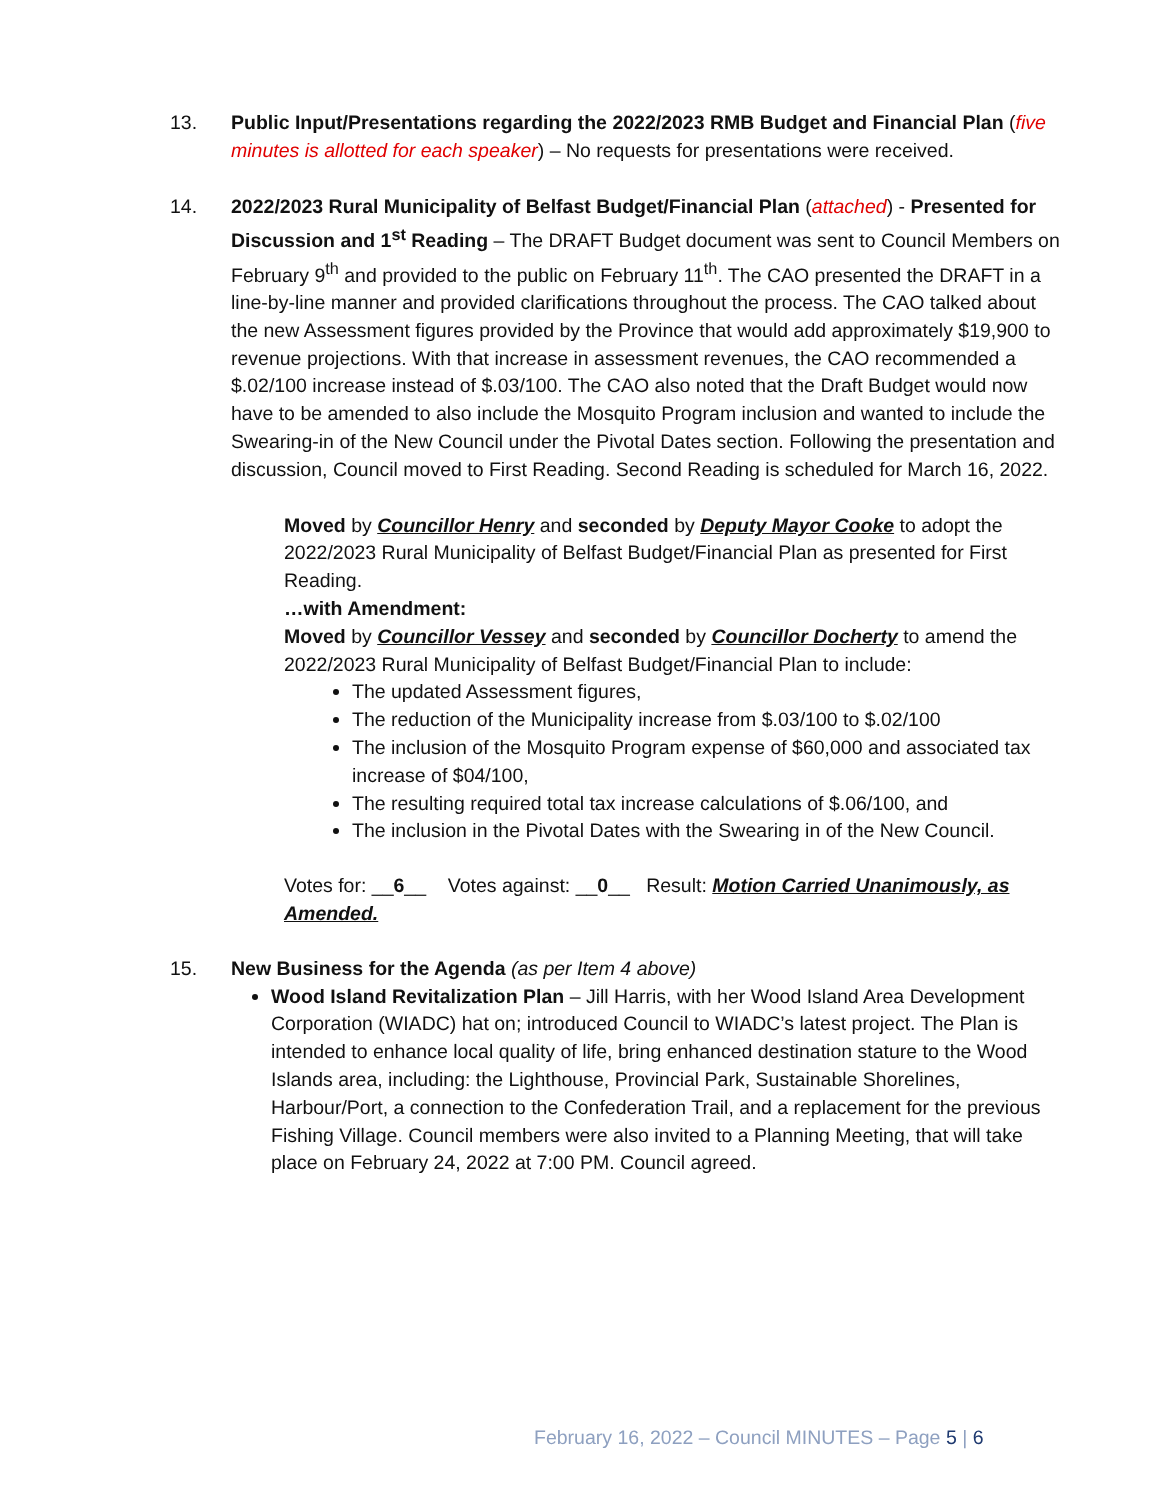13. Public Input/Presentations regarding the 2022/2023 RMB Budget and Financial Plan (five minutes is allotted for each speaker) – No requests for presentations were received.
14. 2022/2023 Rural Municipality of Belfast Budget/Financial Plan (attached) - Presented for Discussion and 1<sup>st</sup> Reading – The DRAFT Budget document was sent to Council Members on February 9<sup>th</sup> and provided to the public on February 11<sup>th</sup>. The CAO presented the DRAFT in a line-by-line manner and provided clarifications throughout the process. The CAO talked about the new Assessment figures provided by the Province that would add approximately $19,900 to revenue projections. With that increase in assessment revenues, the CAO recommended a $.02/100 increase instead of $.03/100. The CAO also noted that the Draft Budget would now have to be amended to also include the Mosquito Program inclusion and wanted to include the Swearing-in of the New Council under the Pivotal Dates section. Following the presentation and discussion, Council moved to First Reading. Second Reading is scheduled for March 16, 2022.
Moved by Councillor Henry and seconded by Deputy Mayor Cooke to adopt the 2022/2023 Rural Municipality of Belfast Budget/Financial Plan as presented for First Reading.
…with Amendment:
Moved by Councillor Vessey and seconded by Councillor Docherty to amend the 2022/2023 Rural Municipality of Belfast Budget/Financial Plan to include:
The updated Assessment figures,
The reduction of the Municipality increase from $.03/100 to $.02/100
The inclusion of the Mosquito Program expense of $60,000 and associated tax increase of $04/100,
The resulting required total tax increase calculations of $.06/100, and
The inclusion in the Pivotal Dates with the Swearing in of the New Council.
Votes for: __6__ Votes against: __0__ Result: Motion Carried Unanimously, as Amended.
15. New Business for the Agenda (as per Item 4 above)
Wood Island Revitalization Plan – Jill Harris, with her Wood Island Area Development Corporation (WIADC) hat on; introduced Council to WIADC’s latest project. The Plan is intended to enhance local quality of life, bring enhanced destination stature to the Wood Islands area, including: the Lighthouse, Provincial Park, Sustainable Shorelines, Harbour/Port, a connection to the Confederation Trail, and a replacement for the previous Fishing Village. Council members were also invited to a Planning Meeting, that will take place on February 24, 2022 at 7:00 PM. Council agreed.
February 16, 2022 – Council MINUTES – Page 5 | 6